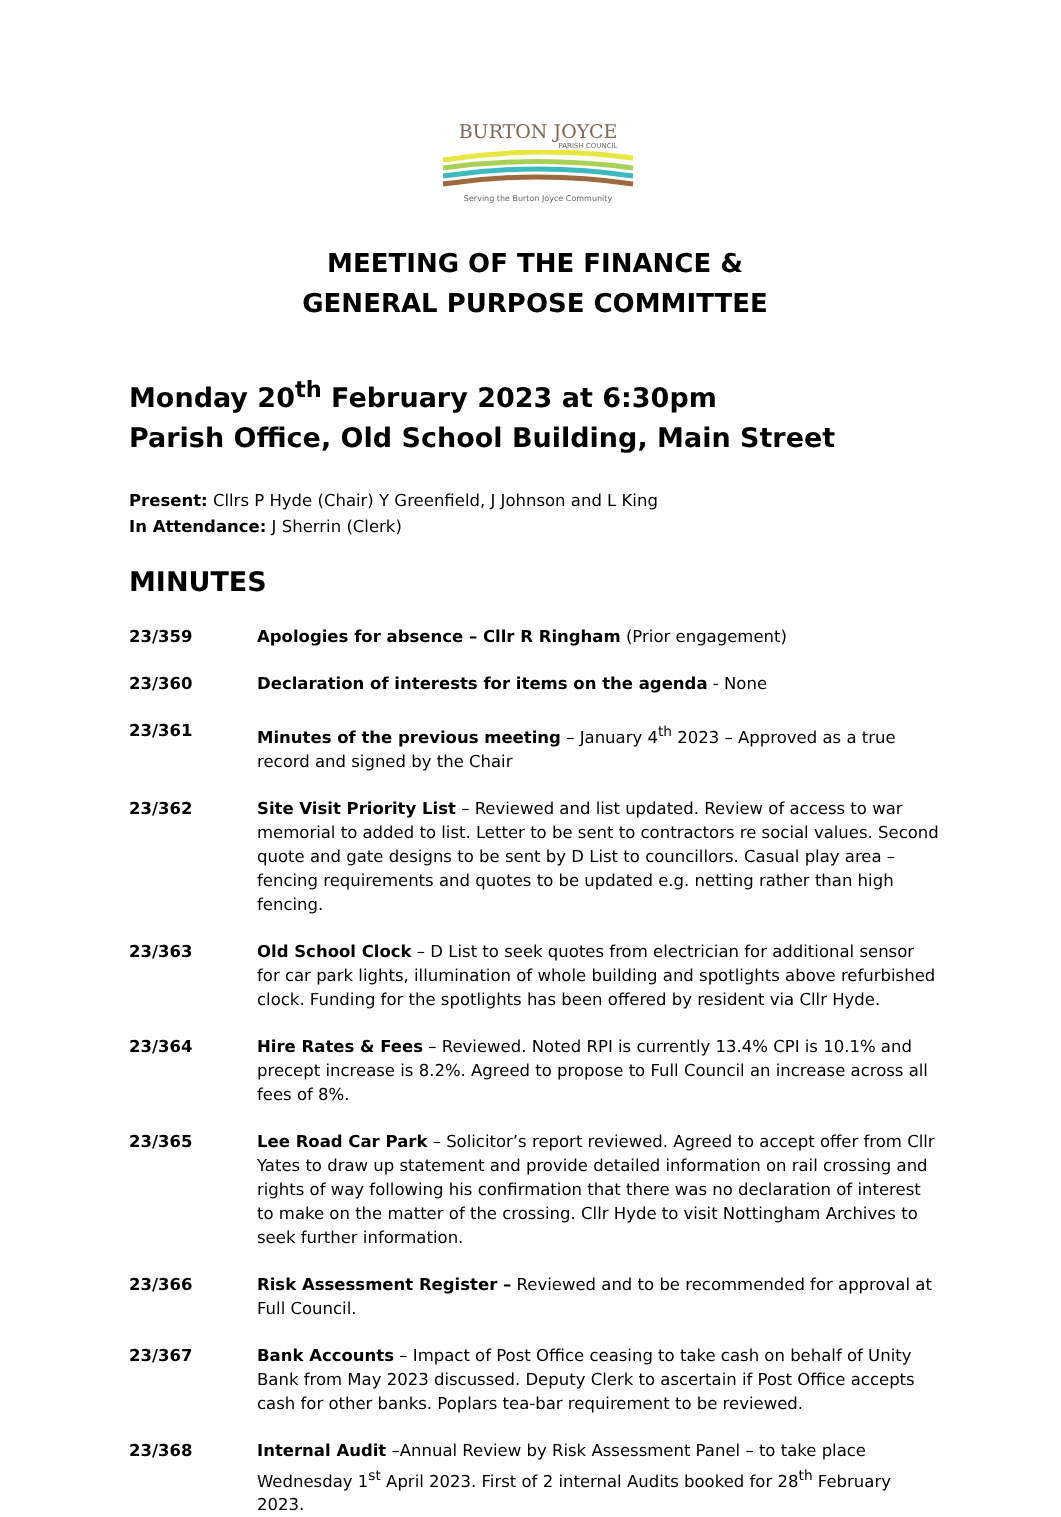BURTON JOYCE
PARISH COUNCIL
Serving the Burton Joyce Community
MEETING OF THE FINANCE &
GENERAL PURPOSE COMMITTEE
Monday 20<sup>th</sup> February 2023 at 6:30pm
Parish Office, Old School Building, Main Street
Present: Cllrs P Hyde (Chair) Y Greenfield, J Johnson and L King
In Attendance: J Sherrin (Clerk)
MINUTES
23/359 Apologies for absence – Cllr R Ringham (Prior engagement)
23/360 Declaration of interests for items on the agenda - None
23/361 Minutes of the previous meeting – January 4<sup>th</sup> 2023 – Approved as a true record and signed by the Chair
23/362 Site Visit Priority List – Reviewed and list updated. Review of access to war memorial to added to list. Letter to be sent to contractors re social values. Second quote and gate designs to be sent by D List to councillors. Casual play area – fencing requirements and quotes to be updated e.g. netting rather than high fencing.
23/363 Old School Clock – D List to seek quotes from electrician for additional sensor for car park lights, illumination of whole building and spotlights above refurbished clock. Funding for the spotlights has been offered by resident via Cllr Hyde.
23/364 Hire Rates & Fees – Reviewed. Noted RPI is currently 13.4% CPI is 10.1% and precept increase is 8.2%. Agreed to propose to Full Council an increase across all fees of 8%.
23/365 Lee Road Car Park – Solicitor’s report reviewed. Agreed to accept offer from Cllr Yates to draw up statement and provide detailed information on rail crossing and rights of way following his confirmation that there was no declaration of interest to make on the matter of the crossing. Cllr Hyde to visit Nottingham Archives to seek further information.
23/366 Risk Assessment Register – Reviewed and to be recommended for approval at Full Council.
23/367 Bank Accounts – Impact of Post Office ceasing to take cash on behalf of Unity Bank from May 2023 discussed. Deputy Clerk to ascertain if Post Office accepts cash for other banks. Poplars tea-bar requirement to be reviewed.
23/368 Internal Audit –Annual Review by Risk Assessment Panel – to take place Wednesday 1<sup>st</sup> April 2023. First of 2 internal Audits booked for 28<sup>th</sup> February 2023.